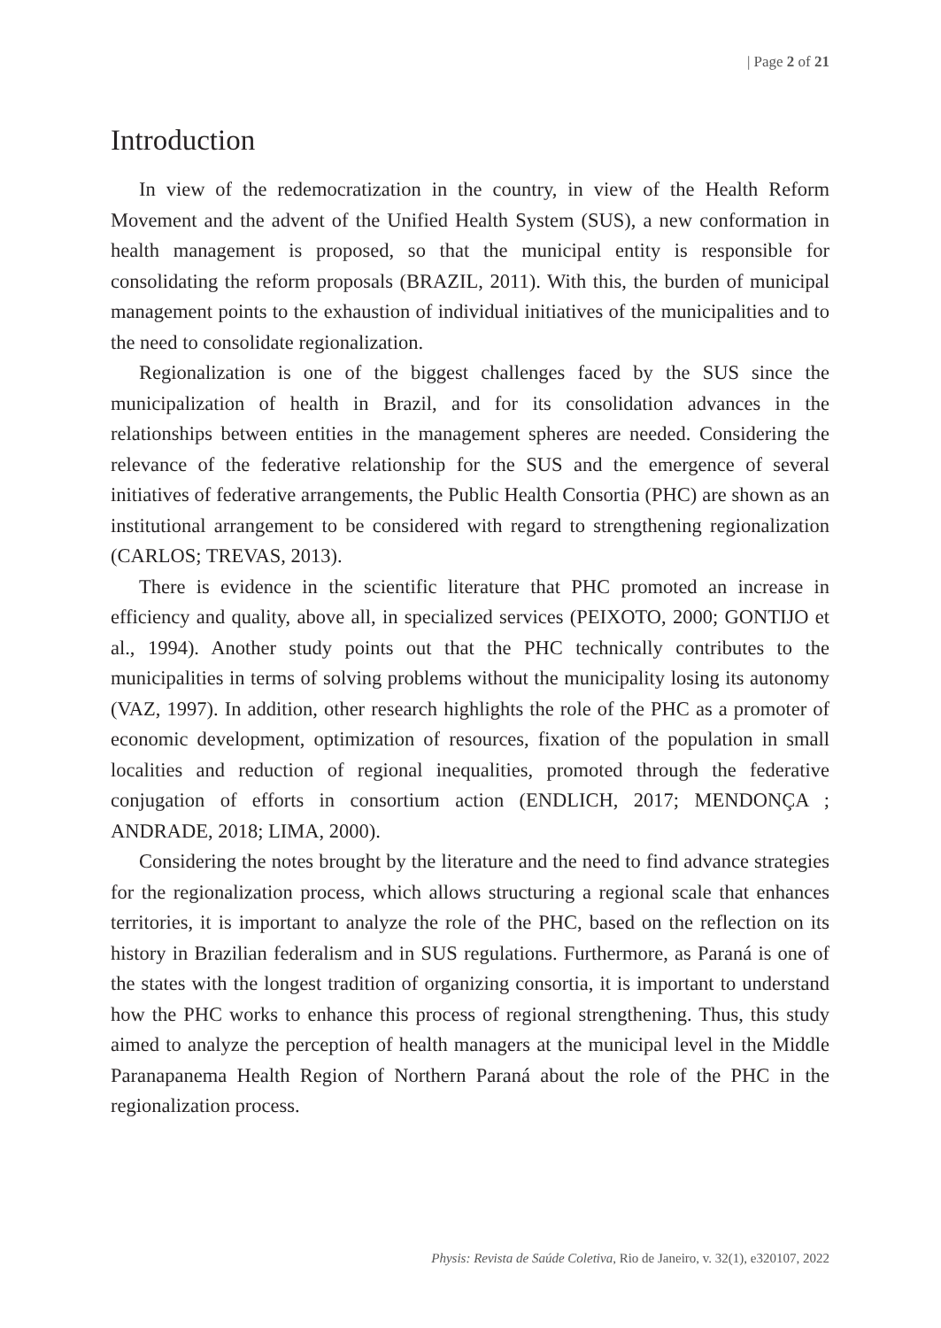| Page 2 of 21
Introduction
In view of the redemocratization in the country, in view of the Health Reform Movement and the advent of the Unified Health System (SUS), a new conformation in health management is proposed, so that the municipal entity is responsible for consolidating the reform proposals (BRAZIL, 2011). With this, the burden of municipal management points to the exhaustion of individual initiatives of the municipalities and to the need to consolidate regionalization.
Regionalization is one of the biggest challenges faced by the SUS since the municipalization of health in Brazil, and for its consolidation advances in the relationships between entities in the management spheres are needed. Considering the relevance of the federative relationship for the SUS and the emergence of several initiatives of federative arrangements, the Public Health Consortia (PHC) are shown as an institutional arrangement to be considered with regard to strengthening regionalization (CARLOS; TREVAS, 2013).
There is evidence in the scientific literature that PHC promoted an increase in efficiency and quality, above all, in specialized services (PEIXOTO, 2000; GONTIJO et al., 1994). Another study points out that the PHC technically contributes to the municipalities in terms of solving problems without the municipality losing its autonomy (VAZ, 1997). In addition, other research highlights the role of the PHC as a promoter of economic development, optimization of resources, fixation of the population in small localities and reduction of regional inequalities, promoted through the federative conjugation of efforts in consortium action (ENDLICH, 2017; MENDONÇA ; ANDRADE, 2018; LIMA, 2000).
Considering the notes brought by the literature and the need to find advance strategies for the regionalization process, which allows structuring a regional scale that enhances territories, it is important to analyze the role of the PHC, based on the reflection on its history in Brazilian federalism and in SUS regulations. Furthermore, as Paraná is one of the states with the longest tradition of organizing consortia, it is important to understand how the PHC works to enhance this process of regional strengthening. Thus, this study aimed to analyze the perception of health managers at the municipal level in the Middle Paranapanema Health Region of Northern Paraná about the role of the PHC in the regionalization process.
Physis: Revista de Saúde Coletiva, Rio de Janeiro, v. 32(1), e320107, 2022